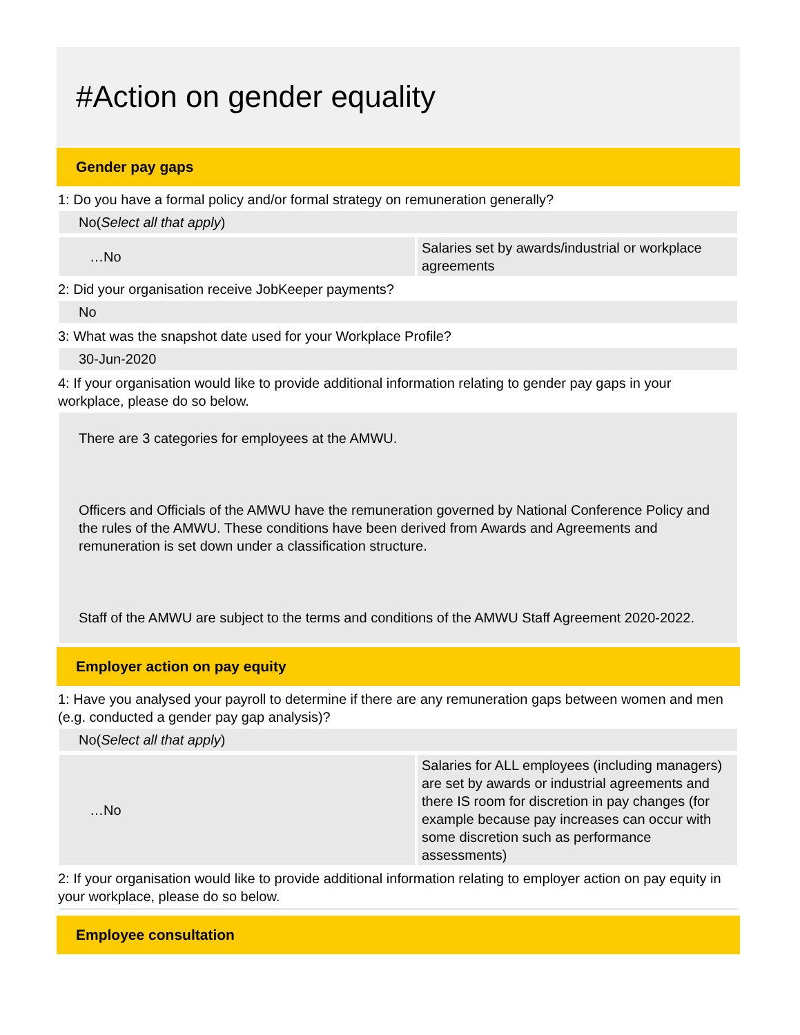#Action on gender equality
Gender pay gaps
1: Do you have a formal policy and/or formal strategy on remuneration generally?
No(Select all that apply)
| …No | Salaries set by awards/industrial or workplace agreements |
2: Did your organisation receive JobKeeper payments?
No
3: What was the snapshot date used for your Workplace Profile?
30-Jun-2020
4: If your organisation would like to provide additional information relating to gender pay gaps in your workplace, please do so below.
There are 3 categories for employees at the AMWU.
Officers and Officials of the AMWU have the remuneration governed by National Conference Policy and the rules of the AMWU. These conditions have been derived from Awards and Agreements and remuneration is set down under a classification structure.
Staff of the AMWU are subject to the terms and conditions of the AMWU Staff Agreement 2020-2022.
Employer action on pay equity
1: Have you analysed your payroll to determine if there are any remuneration gaps between women and men (e.g. conducted a gender pay gap analysis)?
No(Select all that apply)
| …No | Salaries for ALL employees (including managers) are set by awards or industrial agreements and there IS room for discretion in pay changes (for example because pay increases can occur with some discretion such as performance assessments) |
2: If your organisation would like to provide additional information relating to employer action on pay equity in your workplace, please do so below.
Employee consultation